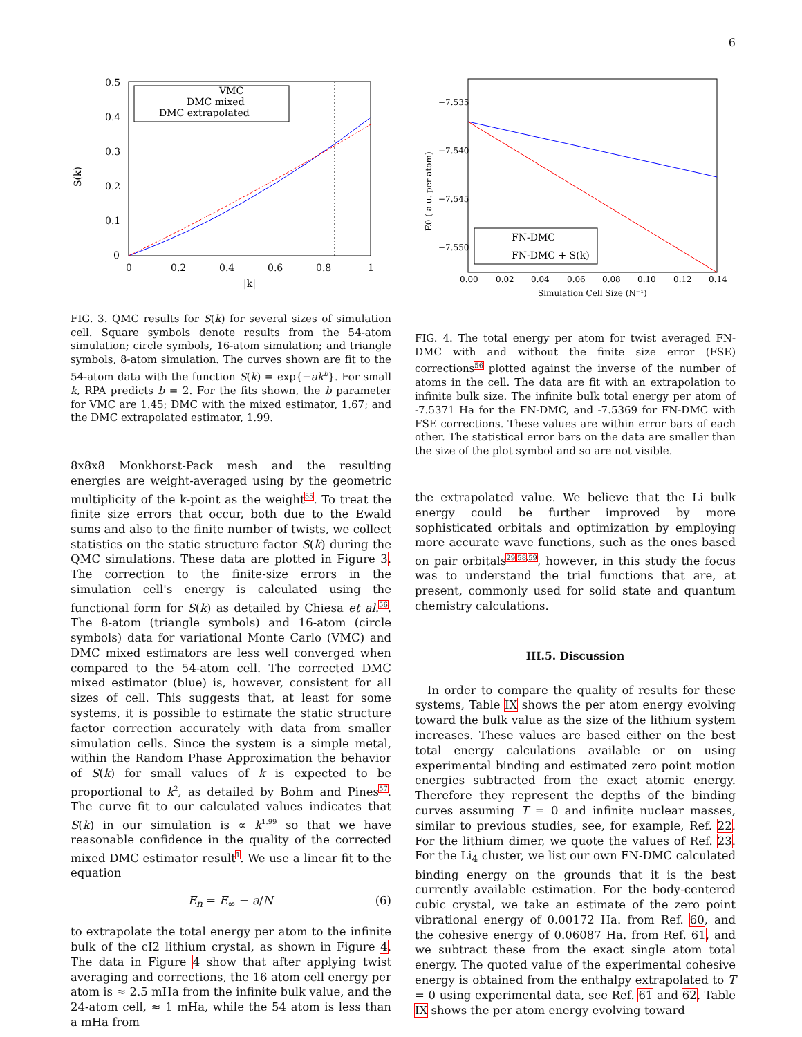6
S(k)
0.5
0.4
0.3
0.2
0.1
0
0
0.2
0.4
0.6
0.8
1
|k|
VMC
DMC mixed
DMC extrapolated
FIG. 3. QMC results for S(k) for several sizes of simulation cell. Square symbols denote results from the 54-atom simulation; circle symbols, 16-atom simulation; and triangle symbols, 8-atom simulation. The curves shown are fit to the 54-atom data with the function S(k) = exp{−ak<sup>b</sup>}. For small k, RPA predicts b = 2. For the fits shown, the b parameter for VMC are 1.45; DMC with the mixed estimator, 1.67; and the DMC extrapolated estimator, 1.99.
8x8x8 Monkhorst-Pack mesh and the resulting energies are weight-averaged using by the geometric multiplicity of the k-point as the weight<sup>55</sup>. To treat the finite size errors that occur, both due to the Ewald sums and also to the finite number of twists, we collect statistics on the static structure factor S(k) during the QMC simulations. These data are plotted in Figure 3. The correction to the finite-size errors in the simulation cell's energy is calculated using the functional form for S(k) as detailed by Chiesa et al.<sup>56</sup>. The 8-atom (triangle symbols) and 16-atom (circle symbols) data for variational Monte Carlo (VMC) and DMC mixed estimators are less well converged when compared to the 54-atom cell. The corrected DMC mixed estimator (blue) is, however, consistent for all sizes of cell. This suggests that, at least for some systems, it is possible to estimate the static structure factor correction accurately with data from smaller simulation cells. Since the system is a simple metal, within the Random Phase Approximation the behavior of S(k) for small values of k is expected to be proportional to k<sup>2</sup>, as detailed by Bohm and Pines<sup>57</sup>. The curve fit to our calculated values indicates that S(k) in our simulation is ∝ k<sup>1.99</sup> so that we have reasonable confidence in the quality of the corrected mixed DMC estimator result<sup>1</sup>. We use a linear fit to the equation
E<sub>n</sub> = E<sub>∞</sub> − a/N (6)
to extrapolate the total energy per atom to the infinite bulk of the cI2 lithium crystal, as shown in Figure 4. The data in Figure 4 show that after applying twist averaging and corrections, the 16 atom cell energy per atom is ≈ 2.5 mHa from the infinite bulk value, and the 24-atom cell, ≈ 1 mHa, while the 54 atom is less than a mHa from
E0 ( a.u. per atom)
−7.535
−7.540
−7.545
−7.550
0.00
0.02
0.04
0.06
0.08
0.10
0.12
0.14
Simulation Cell Size (N⁻¹)
FN-DMC
FN-DMC + S(k)
FIG. 4. The total energy per atom for twist averaged FN-DMC with and without the finite size error (FSE) corrections<sup>56</sup> plotted against the inverse of the number of atoms in the cell. The data are fit with an extrapolation to infinite bulk size. The infinite bulk total energy per atom of -7.5371 Ha for the FN-DMC, and -7.5369 for FN-DMC with FSE corrections. These values are within error bars of each other. The statistical error bars on the data are smaller than the size of the plot symbol and so are not visible.
the extrapolated value. We believe that the Li bulk energy could be further improved by more sophisticated orbitals and optimization by employing more accurate wave functions, such as the ones based on pair orbitals<sup>29,58,59</sup>, however, in this study the focus was to understand the trial functions that are, at present, commonly used for solid state and quantum chemistry calculations.
III.5. Discussion
In order to compare the quality of results for these systems, Table IX shows the per atom energy evolving toward the bulk value as the size of the lithium system increases. These values are based either on the best total energy calculations available or on using experimental binding and estimated zero point motion energies subtracted from the exact atomic energy. Therefore they represent the depths of the binding curves assuming T = 0 and infinite nuclear masses, similar to previous studies, see, for example, Ref. 22. For the lithium dimer, we quote the values of Ref. 23. For the Li<sub>4</sub> cluster, we list our own FN-DMC calculated binding energy on the grounds that it is the best currently available estimation. For the body-centered cubic crystal, we take an estimate of the zero point vibrational energy of 0.00172 Ha. from Ref. 60, and the cohesive energy of 0.06087 Ha. from Ref. 61, and we subtract these from the exact single atom total energy. The quoted value of the experimental cohesive energy is obtained from the enthalpy extrapolated to T = 0 using experimental data, see Ref. 61 and 62. Table IX shows the per atom energy evolving toward